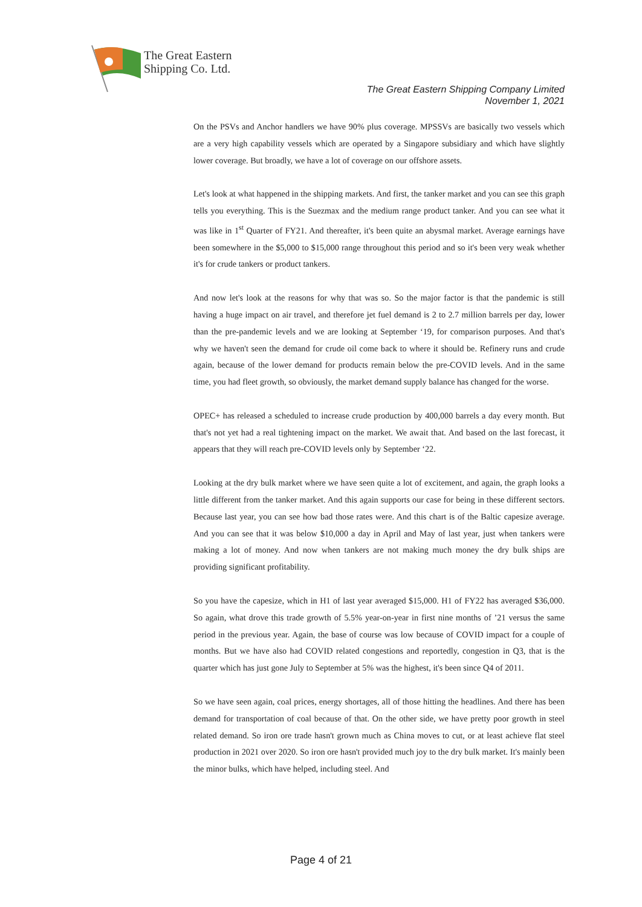The Great Eastern
Shipping Co. Ltd.
The Great Eastern Shipping Company Limited
November 1, 2021
On the PSVs and Anchor handlers we have 90% plus coverage. MPSSVs are basically two vessels which are a very high capability vessels which are operated by a Singapore subsidiary and which have slightly lower coverage. But broadly, we have a lot of coverage on our offshore assets.
Let's look at what happened in the shipping markets. And first, the tanker market and you can see this graph tells you everything. This is the Suezmax and the medium range product tanker. And you can see what it was like in 1<sup>st</sup> Quarter of FY21. And thereafter, it's been quite an abysmal market. Average earnings have been somewhere in the $5,000 to $15,000 range throughout this period and so it's been very weak whether it's for crude tankers or product tankers.
And now let's look at the reasons for why that was so. So the major factor is that the pandemic is still having a huge impact on air travel, and therefore jet fuel demand is 2 to 2.7 million barrels per day, lower than the pre-pandemic levels and we are looking at September ‘19, for comparison purposes. And that's why we haven't seen the demand for crude oil come back to where it should be. Refinery runs and crude again, because of the lower demand for products remain below the pre-COVID levels. And in the same time, you had fleet growth, so obviously, the market demand supply balance has changed for the worse.
OPEC+ has released a scheduled to increase crude production by 400,000 barrels a day every month. But that's not yet had a real tightening impact on the market. We await that. And based on the last forecast, it appears that they will reach pre-COVID levels only by September ‘22.
Looking at the dry bulk market where we have seen quite a lot of excitement, and again, the graph looks a little different from the tanker market. And this again supports our case for being in these different sectors. Because last year, you can see how bad those rates were. And this chart is of the Baltic capesize average. And you can see that it was below $10,000 a day in April and May of last year, just when tankers were making a lot of money. And now when tankers are not making much money the dry bulk ships are providing significant profitability.
So you have the capesize, which in H1 of last year averaged $15,000. H1 of FY22 has averaged $36,000. So again, what drove this trade growth of 5.5% year-on-year in first nine months of ’21 versus the same period in the previous year. Again, the base of course was low because of COVID impact for a couple of months. But we have also had COVID related congestions and reportedly, congestion in Q3, that is the quarter which has just gone July to September at 5% was the highest, it's been since Q4 of 2011.
So we have seen again, coal prices, energy shortages, all of those hitting the headlines. And there has been demand for transportation of coal because of that. On the other side, we have pretty poor growth in steel related demand. So iron ore trade hasn't grown much as China moves to cut, or at least achieve flat steel production in 2021 over 2020. So iron ore hasn't provided much joy to the dry bulk market. It's mainly been the minor bulks, which have helped, including steel. And
Page 4 of 21